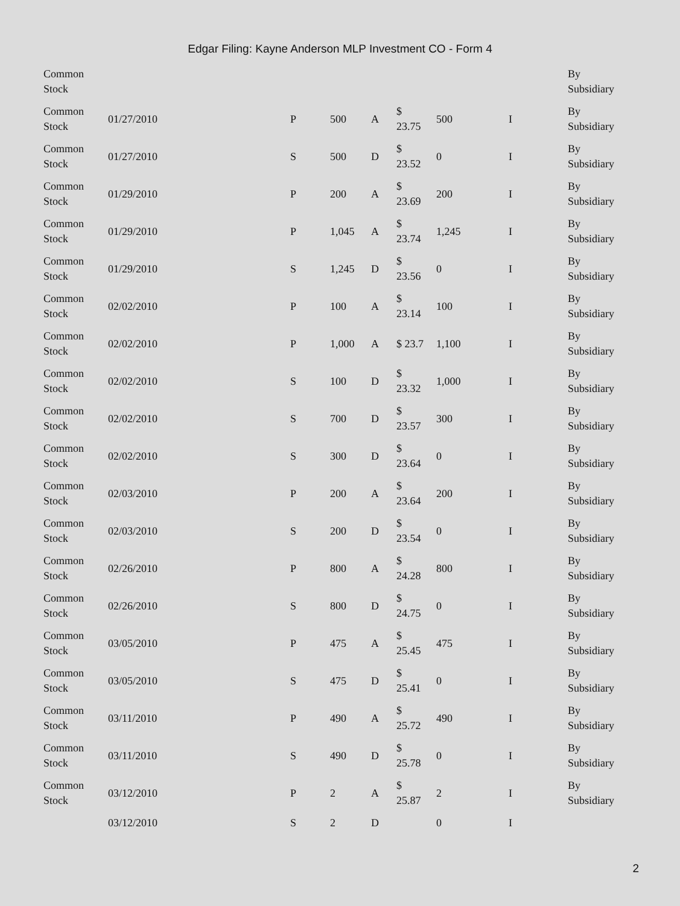Edgar Filing: Kayne Anderson MLP Investment CO - Form 4
| Common Stock | | | | | | | | By Subsidiary |
| Common Stock | 01/27/2010 | P | 500 | A | $ 23.75 | 500 | I | By Subsidiary |
| Common Stock | 01/27/2010 | S | 500 | D | $ 23.52 | 0 | I | By Subsidiary |
| Common Stock | 01/29/2010 | P | 200 | A | $ 23.69 | 200 | I | By Subsidiary |
| Common Stock | 01/29/2010 | P | 1,045 | A | $ 23.74 | 1,245 | I | By Subsidiary |
| Common Stock | 01/29/2010 | S | 1,245 | D | $ 23.56 | 0 | I | By Subsidiary |
| Common Stock | 02/02/2010 | P | 100 | A | $ 23.14 | 100 | I | By Subsidiary |
| Common Stock | 02/02/2010 | P | 1,000 | A | $ 23.7 | 1,100 | I | By Subsidiary |
| Common Stock | 02/02/2010 | S | 100 | D | $ 23.32 | 1,000 | I | By Subsidiary |
| Common Stock | 02/02/2010 | S | 700 | D | $ 23.57 | 300 | I | By Subsidiary |
| Common Stock | 02/02/2010 | S | 300 | D | $ 23.64 | 0 | I | By Subsidiary |
| Common Stock | 02/03/2010 | P | 200 | A | $ 23.64 | 200 | I | By Subsidiary |
| Common Stock | 02/03/2010 | S | 200 | D | $ 23.54 | 0 | I | By Subsidiary |
| Common Stock | 02/26/2010 | P | 800 | A | $ 24.28 | 800 | I | By Subsidiary |
| Common Stock | 02/26/2010 | S | 800 | D | $ 24.75 | 0 | I | By Subsidiary |
| Common Stock | 03/05/2010 | P | 475 | A | $ 25.45 | 475 | I | By Subsidiary |
| Common Stock | 03/05/2010 | S | 475 | D | $ 25.41 | 0 | I | By Subsidiary |
| Common Stock | 03/11/2010 | P | 490 | A | $ 25.72 | 490 | I | By Subsidiary |
| Common Stock | 03/11/2010 | S | 490 | D | $ 25.78 | 0 | I | By Subsidiary |
| Common Stock | 03/12/2010 | P | 2 | A | $ 25.87 | 2 | I | By Subsidiary |
| | 03/12/2010 | S | 2 | D | | 0 | I | |
2